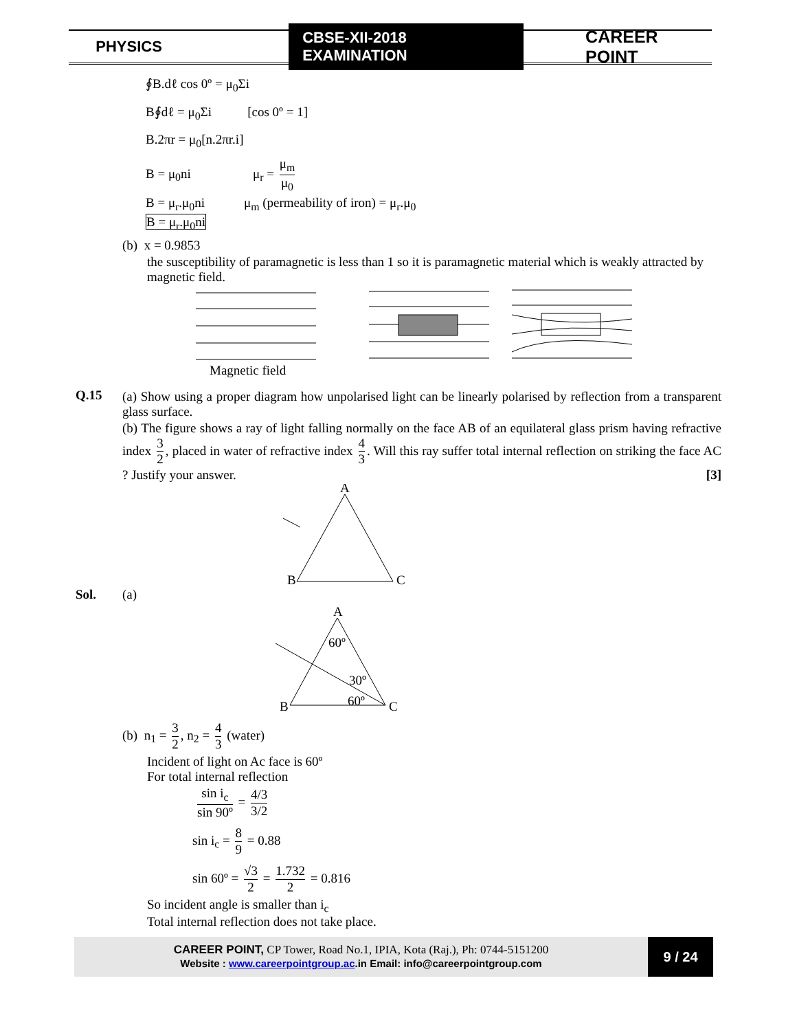PHYSICS CBSE-XII-2018 EXAMINATION CAREER POINT
∮B.dℓ cos 0º = μ<sub>0</sub>Σi
B∮dℓ = μ<sub>0</sub>Σi [cos 0º = 1]
B.2πr = μ<sub>0</sub>[n.2πr.i]
B = μ<sub>0</sub>ni μ<sub>r</sub> = μ<sub>m</sub> μ<sub>0</sub>
B = μ<sub>r</sub>.μ<sub>0</sub>ni μ<sub>m</sub> (permeability of iron) = μ<sub>r</sub>.μ<sub>0</sub>
B = μ<sub>r</sub>.μ<sub>0</sub>ni
(b) x = 0.9853
the susceptibility of paramagnetic is less than 1 so it is paramagnetic material which is weakly attracted by magnetic field.
Magnetic field
Q.15 (a) Show using a proper diagram how unpolarised light can be linearly polarised by reflection from a transparent glass surface.
(b) The figure shows a ray of light falling normally on the face AB of an equilateral glass prism having refractive index 3 2, placed in water of refractive index 4 3. Will this ray suffer total internal reflection on striking the face AC ? Justify your answer. [3]
A
B
C
Sol. (a)
A
60º
30º
60º
B
C
(b) n<sub>1</sub> = 3 2, n<sub>2</sub> = 4 3 (water)
Incident of light on Ac face is 60º
For total internal reflection
sin i<sub>c</sub> sin 90º = 4/3 3/2
sin i<sub>c</sub> = 8 9 = 0.88
sin 60º = √3 2 = 1.732 2 = 0.816
So incident angle is smaller than i<sub>c</sub>
Total internal reflection does not take place.
CAREER POINT, CP Tower, Road No.1, IPIA, Kota (Raj.), Ph: 0744-5151200
Website : www.careerpointgroup.ac.in Email: info@careerpointgroup.com
9 / 24